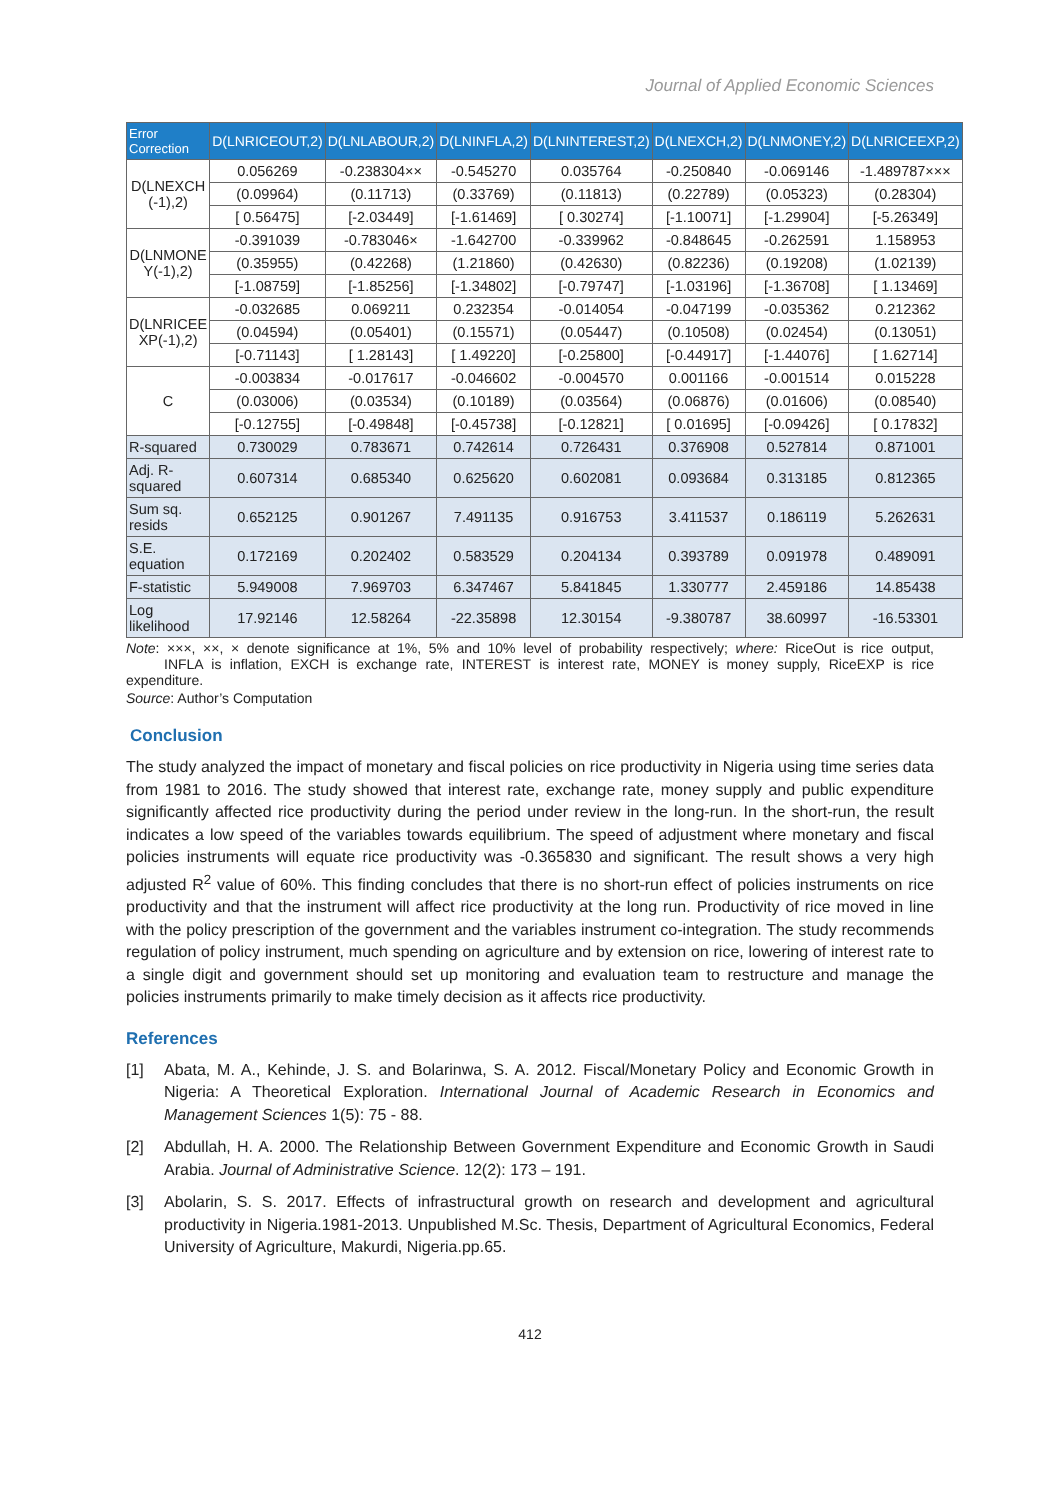Journal of Applied Economic Sciences
| Error Correction | D(LNRICEOUT,2) | D(LNLABOUR,2) | D(LNINFLA,2) | D(LNINTEREST,2) | D(LNEXCH,2) | D(LNMONEY,2) | D(LNRICEEXP,2) |
| --- | --- | --- | --- | --- | --- | --- | --- |
| D(LNEXCH (-1),2) | 0.056269 | -0.238304×× | -0.545270 | 0.035764 | -0.250840 | -0.069146 | -1.489787××× |
| | (0.09964) | (0.11713) | (0.33769) | (0.11813) | (0.22789) | (0.05323) | (0.28304) |
| | [ 0.56475] | [-2.03449] | [-1.61469] | [ 0.30274] | [-1.10071] | [-1.29904] | [-5.26349] |
| D(LNMONE Y(-1),2) | -0.391039 | -0.783046× | -1.642700 | -0.339962 | -0.848645 | -0.262591 | 1.158953 |
| | (0.35955) | (0.42268) | (1.21860) | (0.42630) | (0.82236) | (0.19208) | (1.02139) |
| | [-1.08759] | [-1.85256] | [-1.34802] | [-0.79747] | [-1.03196] | [-1.36708] | [ 1.13469] |
| D(LNRICEE XP(-1),2) | -0.032685 | 0.069211 | 0.232354 | -0.014054 | -0.047199 | -0.035362 | 0.212362 |
| | (0.04594) | (0.05401) | (0.15571) | (0.05447) | (0.10508) | (0.02454) | (0.13051) |
| | [-0.71143] | [ 1.28143] | [ 1.49220] | [-0.25800] | [-0.44917] | [-1.44076] | [ 1.62714] |
| C | -0.003834 | -0.017617 | -0.046602 | -0.004570 | 0.001166 | -0.001514 | 0.015228 |
| | (0.03006) | (0.03534) | (0.10189) | (0.03564) | (0.06876) | (0.01606) | (0.08540) |
| | [-0.12755] | [-0.49848] | [-0.45738] | [-0.12821] | [ 0.01695] | [-0.09426] | [ 0.17832] |
| R-squared | 0.730029 | 0.783671 | 0.742614 | 0.726431 | 0.376908 | 0.527814 | 0.871001 |
| Adj. R-squared | 0.607314 | 0.685340 | 0.625620 | 0.602081 | 0.093684 | 0.313185 | 0.812365 |
| Sum sq. resids | 0.652125 | 0.901267 | 7.491135 | 0.916753 | 3.411537 | 0.186119 | 5.262631 |
| S.E. equation | 0.172169 | 0.202402 | 0.583529 | 0.204134 | 0.393789 | 0.091978 | 0.489091 |
| F-statistic | 5.949008 | 7.969703 | 6.347467 | 5.841845 | 1.330777 | 2.459186 | 14.85438 |
| Log likelihood | 17.92146 | 12.58264 | -22.35898 | 12.30154 | -9.380787 | 38.60997 | -16.53301 |
Note: ×××, ××, × denote significance at 1%, 5% and 10% level of probability respectively; where: RiceOut is rice output, INFLA is inflation, EXCH is exchange rate, INTEREST is interest rate, MONEY is money supply, RiceEXP is rice expenditure.
Source: Author’s Computation
Conclusion
The study analyzed the impact of monetary and fiscal policies on rice productivity in Nigeria using time series data from 1981 to 2016. The study showed that interest rate, exchange rate, money supply and public expenditure significantly affected rice productivity during the period under review in the long-run. In the short-run, the result indicates a low speed of the variables towards equilibrium. The speed of adjustment where monetary and fiscal policies instruments will equate rice productivity was -0.365830 and significant. The result shows a very high adjusted R<sup>2</sup> value of 60%. This finding concludes that there is no short-run effect of policies instruments on rice productivity and that the instrument will affect rice productivity at the long run. Productivity of rice moved in line with the policy prescription of the government and the variables instrument co-integration. The study recommends regulation of policy instrument, much spending on agriculture and by extension on rice, lowering of interest rate to a single digit and government should set up monitoring and evaluation team to restructure and manage the policies instruments primarily to make timely decision as it affects rice productivity.
References
[1] Abata, M. A., Kehinde, J. S. and Bolarinwa, S. A. 2012. Fiscal/Monetary Policy and Economic Growth in Nigeria: A Theoretical Exploration. International Journal of Academic Research in Economics and Management Sciences 1(5): 75 - 88.
[2] Abdullah, H. A. 2000. The Relationship Between Government Expenditure and Economic Growth in Saudi Arabia. Journal of Administrative Science. 12(2): 173 – 191.
[3] Abolarin, S. S. 2017. Effects of infrastructural growth on research and development and agricultural productivity in Nigeria.1981-2013. Unpublished M.Sc. Thesis, Department of Agricultural Economics, Federal University of Agriculture, Makurdi, Nigeria.pp.65.
412